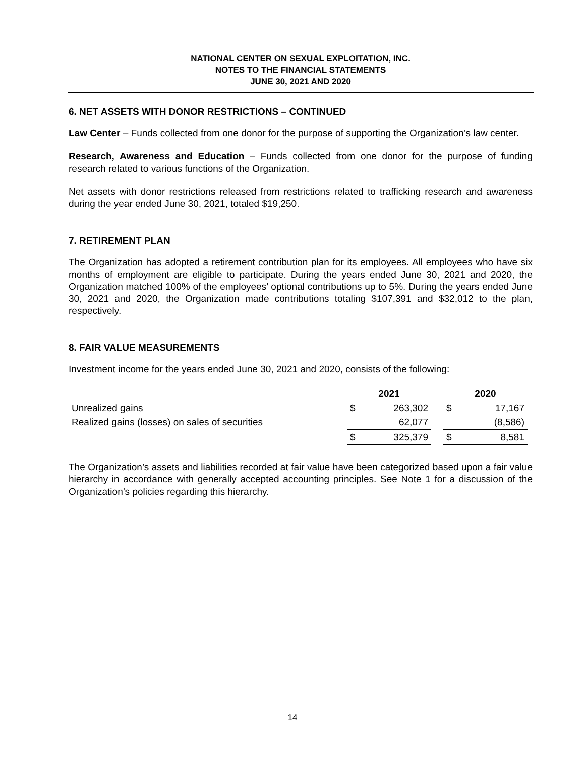NATIONAL CENTER ON SEXUAL EXPLOITATION, INC.
NOTES TO THE FINANCIAL STATEMENTS
JUNE 30, 2021 AND 2020
6. NET ASSETS WITH DONOR RESTRICTIONS – CONTINUED
Law Center – Funds collected from one donor for the purpose of supporting the Organization’s law center.
Research, Awareness and Education – Funds collected from one donor for the purpose of funding research related to various functions of the Organization.
Net assets with donor restrictions released from restrictions related to trafficking research and awareness during the year ended June 30, 2021, totaled $19,250.
7. RETIREMENT PLAN
The Organization has adopted a retirement contribution plan for its employees. All employees who have six months of employment are eligible to participate. During the years ended June 30, 2021 and 2020, the Organization matched 100% of the employees’ optional contributions up to 5%. During the years ended June 30, 2021 and 2020, the Organization made contributions totaling $107,391 and $32,012 to the plan, respectively.
8. FAIR VALUE MEASUREMENTS
Investment income for the years ended June 30, 2021 and 2020, consists of the following:
| | 2021 | | | 2020 | |
| --- | --- | --- | --- | --- | --- |
| Unrealized gains | $ | 263,302 | | $ | 17,167 |
| Realized gains (losses) on sales of securities | | 62,077 | | | (8,586) |
| | $ | 325,379 | | $ | 8,581 |
The Organization’s assets and liabilities recorded at fair value have been categorized based upon a fair value hierarchy in accordance with generally accepted accounting principles. See Note 1 for a discussion of the Organization’s policies regarding this hierarchy.
14